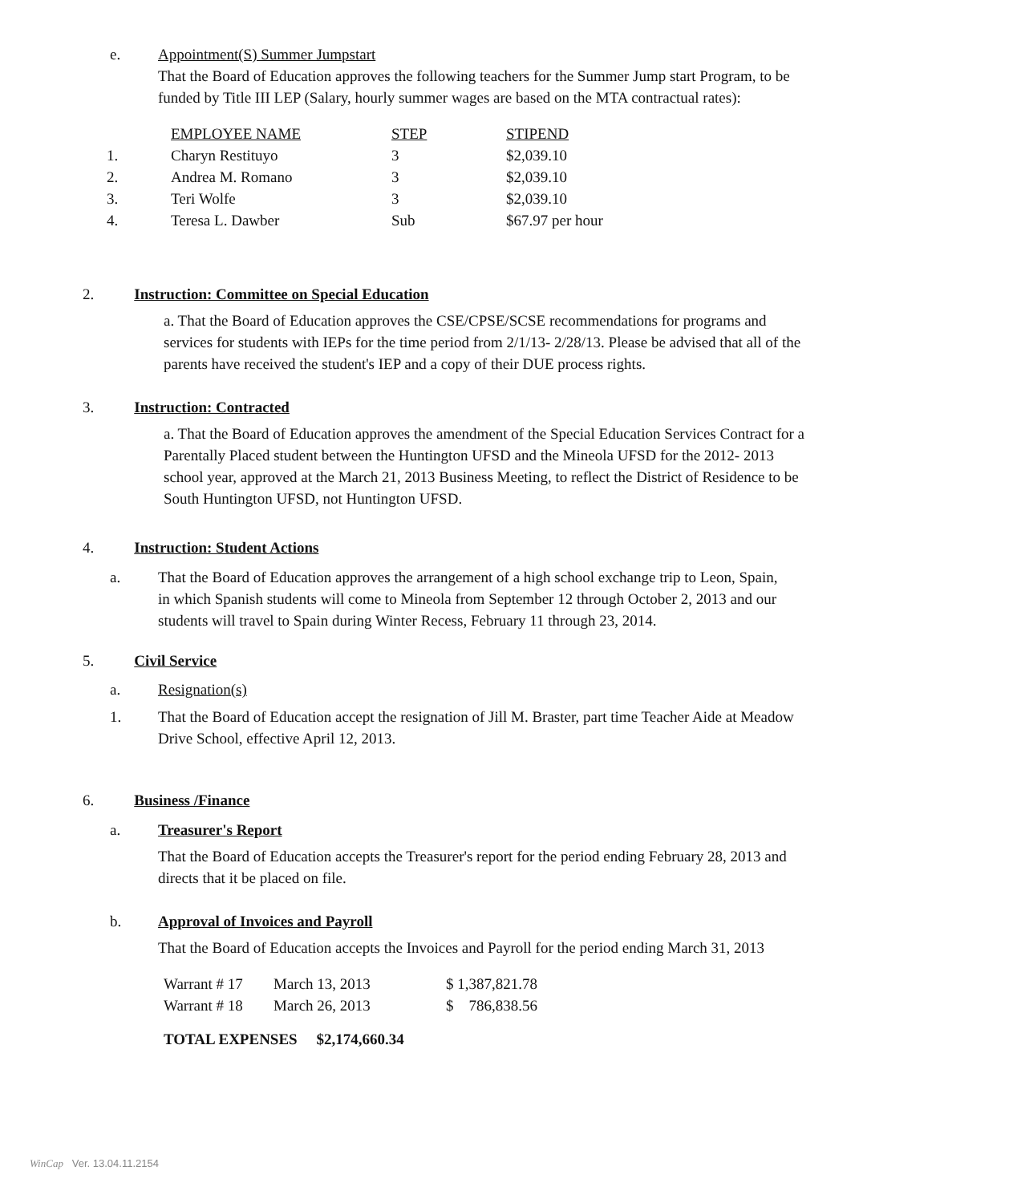e. Appointment(S) Summer Jumpstart
That the Board of Education approves the following teachers for the Summer Jump start Program, to be funded by Title III LEP (Salary, hourly summer wages are based on the MTA contractual rates):
| | EMPLOYEE NAME | STEP | STIPEND |
| 1. | Charyn Restituyo | 3 | $2,039.10 |
| 2. | Andrea M. Romano | 3 | $2,039.10 |
| 3. | Teri Wolfe | 3 | $2,039.10 |
| 4. | Teresa L. Dawber | Sub | $67.97 per hour |
2. Instruction: Committee on Special Education
a. That the Board of Education approves the CSE/CPSE/SCSE recommendations for programs and services for students with IEPs for the time period from 2/1/13- 2/28/13. Please be advised that all of the parents have received the student's IEP and a copy of their DUE process rights.
3. Instruction: Contracted
a. That the Board of Education approves the amendment of the Special Education Services Contract for a Parentally Placed student between the Huntington UFSD and the Mineola UFSD for the 2012- 2013 school year, approved at the March 21, 2013 Business Meeting, to reflect the District of Residence to be South Huntington UFSD, not Huntington UFSD.
4. Instruction: Student Actions
a. That the Board of Education approves the arrangement of a high school exchange trip to Leon, Spain, in which Spanish students will come to Mineola from September 12 through October 2, 2013 and our students will travel to Spain during Winter Recess, February 11 through 23, 2014.
5. Civil Service
a. Resignation(s)
1. That the Board of Education accept the resignation of Jill M. Braster, part time Teacher Aide at Meadow Drive School, effective April 12, 2013.
6. Business /Finance
a. Treasurer's Report
That the Board of Education accepts the Treasurer's report for the period ending February 28, 2013 and directs that it be placed on file.
b. Approval of Invoices and Payroll
That the Board of Education accepts the Invoices and Payroll for the period ending March 31, 2013
| Warrant # 17 | March 13, 2013 | $ 1,387,821.78 |
| Warrant # 18 | March 26, 2013 | $ 786,838.56 |
TOTAL EXPENSES $2,174,660.34
WinCap Ver. 13.04.11.2154